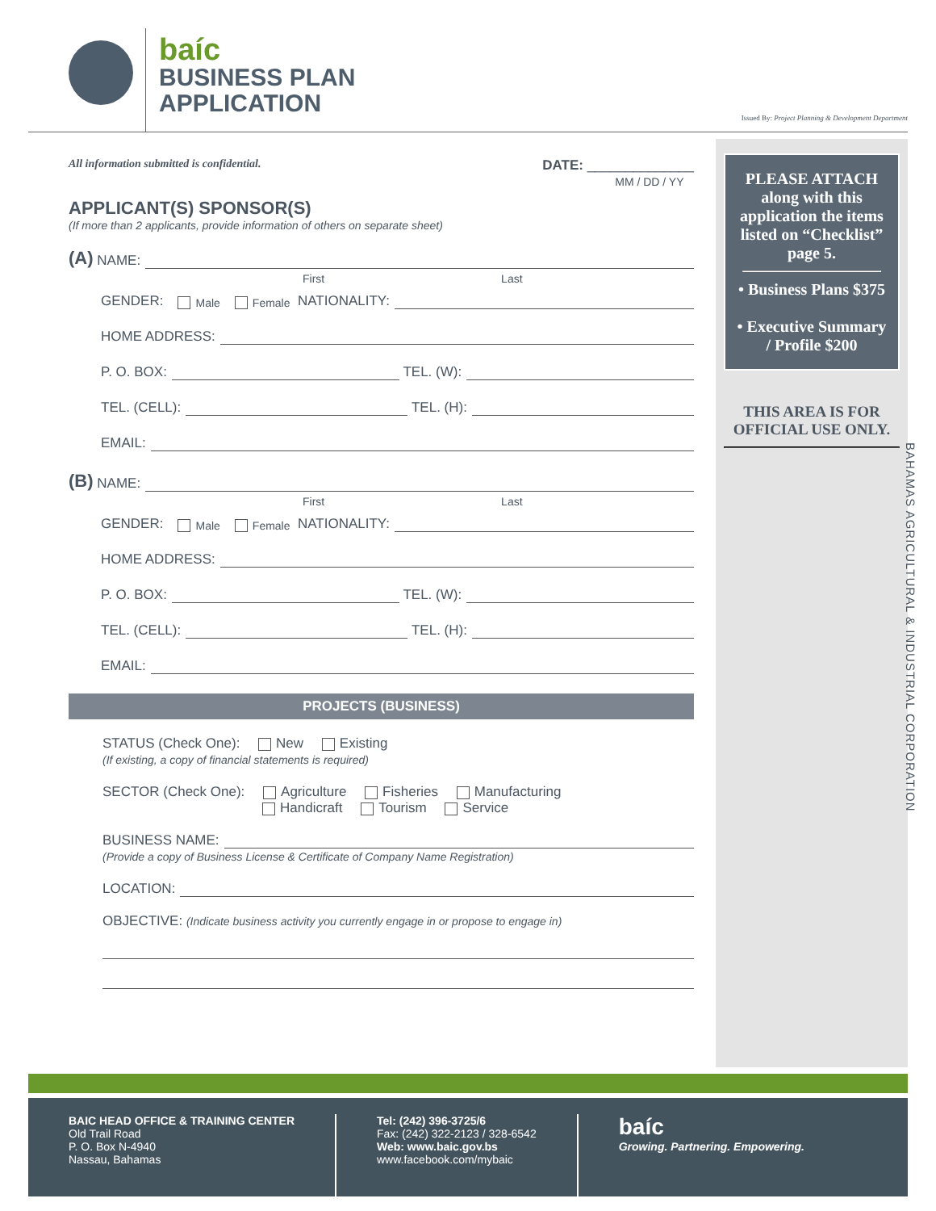baíc
BUSINESS PLAN
APPLICATION
Issued By: Project Planning & Development Department
All information submitted is confidential. DATE: ______________
MM / DD / YY
APPLICANT(S) SPONSOR(S)
(If more than 2 applicants, provide information of others on separate sheet)
(A) NAME:
First Last
GENDER: Male Female NATIONALITY:
HOME ADDRESS:
P. O. BOX: TEL. (W):
TEL. (CELL): TEL. (H):
EMAIL:
(B) NAME:
First Last
GENDER: Male Female NATIONALITY:
HOME ADDRESS:
P. O. BOX: TEL. (W):
TEL. (CELL): TEL. (H):
EMAIL:
PROJECTS (BUSINESS)
STATUS (Check One): New Existing
(If existing, a copy of financial statements is required)
SECTOR (Check One): Agriculture Fisheries Manufacturing
Handicraft Tourism Service
BUSINESS NAME:
(Provide a copy of Business License & Certificate of Company Name Registration)
LOCATION:
OBJECTIVE: (Indicate business activity you currently engage in or propose to engage in)
PLEASE ATTACH along with this application the items listed on “Checklist” page 5.
• Business Plans $375
• Executive Summary / Profile $200
THIS AREA IS FOR OFFICIAL USE ONLY.
BAHAMAS AGRICULTURAL & INDUSTRIAL CORPORATION
BAIC HEAD OFFICE & TRAINING CENTER
Old Trail Road
P. O. Box N-4940
Nassau, Bahamas
Tel: (242) 396-3725/6
Fax: (242) 322-2123 / 328-6542
Web: www.baic.gov.bs
www.facebook.com/mybaic
baíc
Growing. Partnering. Empowering.